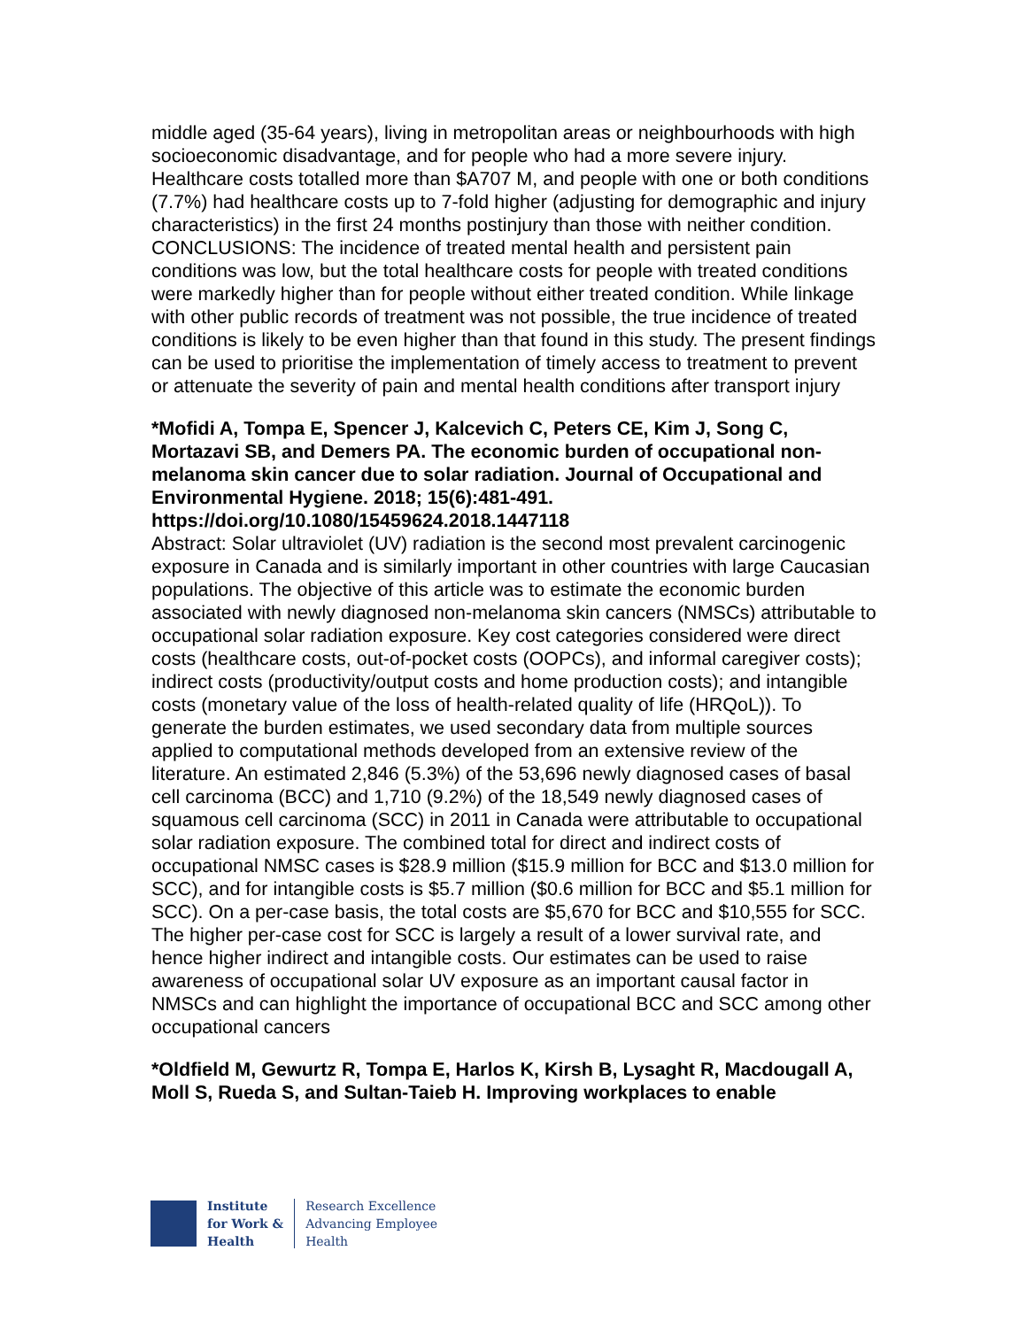middle aged (35-64 years), living in metropolitan areas or neighbourhoods with high socioeconomic disadvantage, and for people who had a more severe injury. Healthcare costs totalled more than $A707 M, and people with one or both conditions (7.7%) had healthcare costs up to 7-fold higher (adjusting for demographic and injury characteristics) in the first 24 months postinjury than those with neither condition. CONCLUSIONS: The incidence of treated mental health and persistent pain conditions was low, but the total healthcare costs for people with treated conditions were markedly higher than for people without either treated condition. While linkage with other public records of treatment was not possible, the true incidence of treated conditions is likely to be even higher than that found in this study. The present findings can be used to prioritise the implementation of timely access to treatment to prevent or attenuate the severity of pain and mental health conditions after transport injury
*Mofidi A, Tompa E, Spencer J, Kalcevich C, Peters CE, Kim J, Song C, Mortazavi SB, and Demers PA. The economic burden of occupational non-melanoma skin cancer due to solar radiation. Journal of Occupational and Environmental Hygiene. 2018; 15(6):481-491. https://doi.org/10.1080/15459624.2018.1447118
Abstract: Solar ultraviolet (UV) radiation is the second most prevalent carcinogenic exposure in Canada and is similarly important in other countries with large Caucasian populations. The objective of this article was to estimate the economic burden associated with newly diagnosed non-melanoma skin cancers (NMSCs) attributable to occupational solar radiation exposure. Key cost categories considered were direct costs (healthcare costs, out-of-pocket costs (OOPCs), and informal caregiver costs); indirect costs (productivity/output costs and home production costs); and intangible costs (monetary value of the loss of health-related quality of life (HRQoL)). To generate the burden estimates, we used secondary data from multiple sources applied to computational methods developed from an extensive review of the literature. An estimated 2,846 (5.3%) of the 53,696 newly diagnosed cases of basal cell carcinoma (BCC) and 1,710 (9.2%) of the 18,549 newly diagnosed cases of squamous cell carcinoma (SCC) in 2011 in Canada were attributable to occupational solar radiation exposure. The combined total for direct and indirect costs of occupational NMSC cases is $28.9 million ($15.9 million for BCC and $13.0 million for SCC), and for intangible costs is $5.7 million ($0.6 million for BCC and $5.1 million for SCC). On a per-case basis, the total costs are $5,670 for BCC and $10,555 for SCC. The higher per-case cost for SCC is largely a result of a lower survival rate, and hence higher indirect and intangible costs. Our estimates can be used to raise awareness of occupational solar UV exposure as an important causal factor in NMSCs and can highlight the importance of occupational BCC and SCC among other occupational cancers
*Oldfield M, Gewurtz R, Tompa E, Harlos K, Kirsh B, Lysaght R, Macdougall A, Moll S, Rueda S, and Sultan-Taieb H. Improving workplaces to enable
Institute
for Work &
Health
Research Excellence
Advancing Employee
Health